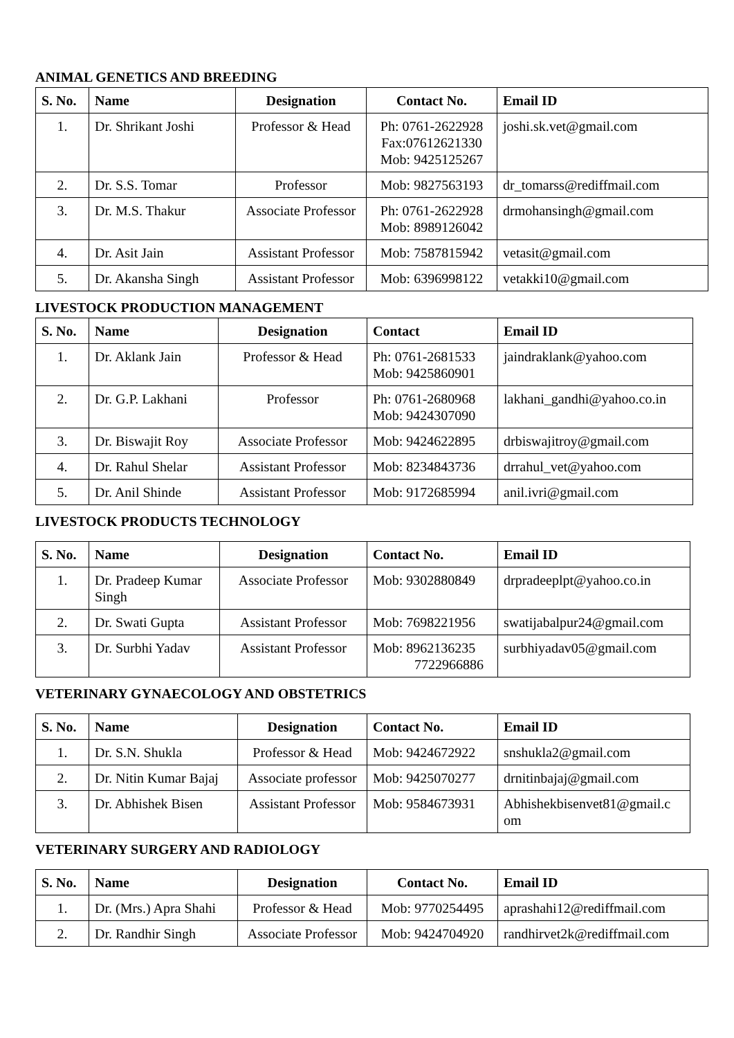ANIMAL GENETICS AND BREEDING
| S. No. | Name | Designation | Contact No. | Email ID |
| --- | --- | --- | --- | --- |
| 1. | Dr. Shrikant Joshi | Professor & Head | Ph: 0761-2622928 Fax:07612621330 Mob: 9425125267 | joshi.sk.vet@gmail.com |
| 2. | Dr. S.S. Tomar | Professor | Mob: 9827563193 | dr_tomarss@rediffmail.com |
| 3. | Dr. M.S. Thakur | Associate Professor | Ph: 0761-2622928 Mob: 8989126042 | drmohansingh@gmail.com |
| 4. | Dr. Asit Jain | Assistant Professor | Mob: 7587815942 | vetasit@gmail.com |
| 5. | Dr. Akansha Singh | Assistant Professor | Mob: 6396998122 | vetakki10@gmail.com |
LIVESTOCK PRODUCTION MANAGEMENT
| S. No. | Name | Designation | Contact | Email ID |
| --- | --- | --- | --- | --- |
| 1. | Dr. Aklank Jain | Professor & Head | Ph: 0761-2681533 Mob: 9425860901 | jaindraklank@yahoo.com |
| 2. | Dr. G.P. Lakhani | Professor | Ph: 0761-2680968 Mob: 9424307090 | lakhani_gandhi@yahoo.co.in |
| 3. | Dr. Biswajit Roy | Associate Professor | Mob: 9424622895 | drbiswajitroy@gmail.com |
| 4. | Dr. Rahul Shelar | Assistant Professor | Mob: 8234843736 | drrahul_vet@yahoo.com |
| 5. | Dr. Anil Shinde | Assistant Professor | Mob: 9172685994 | anil.ivri@gmail.com |
LIVESTOCK PRODUCTS TECHNOLOGY
| S. No. | Name | Designation | Contact No. | Email ID |
| --- | --- | --- | --- | --- |
| 1. | Dr. Pradeep Kumar Singh | Associate Professor | Mob: 9302880849 | drpradeeplpt@yahoo.co.in |
| 2. | Dr. Swati Gupta | Assistant Professor | Mob: 7698221956 | swatijabalpur24@gmail.com |
| 3. | Dr. Surbhi Yadav | Assistant Professor | Mob: 8962136235 7722966886 | surbhiyadav05@gmail.com |
VETERINARY GYNAECOLOGY AND OBSTETRICS
| S. No. | Name | Designation | Contact No. | Email ID |
| --- | --- | --- | --- | --- |
| 1. | Dr. S.N. Shukla | Professor & Head | Mob: 9424672922 | snshukla2@gmail.com |
| 2. | Dr. Nitin Kumar Bajaj | Associate professor | Mob: 9425070277 | drnitinbajaj@gmail.com |
| 3. | Dr. Abhishek Bisen | Assistant Professor | Mob: 9584673931 | Abhishekbisenvet81@gmail.c om |
VETERINARY SURGERY AND RADIOLOGY
| S. No. | Name | Designation | Contact No. | Email ID |
| --- | --- | --- | --- | --- |
| 1. | Dr. (Mrs.) Apra Shahi | Professor & Head | Mob: 9770254495 | aprashahi12@rediffmail.com |
| 2. | Dr. Randhir Singh | Associate Professor | Mob: 9424704920 | randhirvet2k@rediffmail.com |